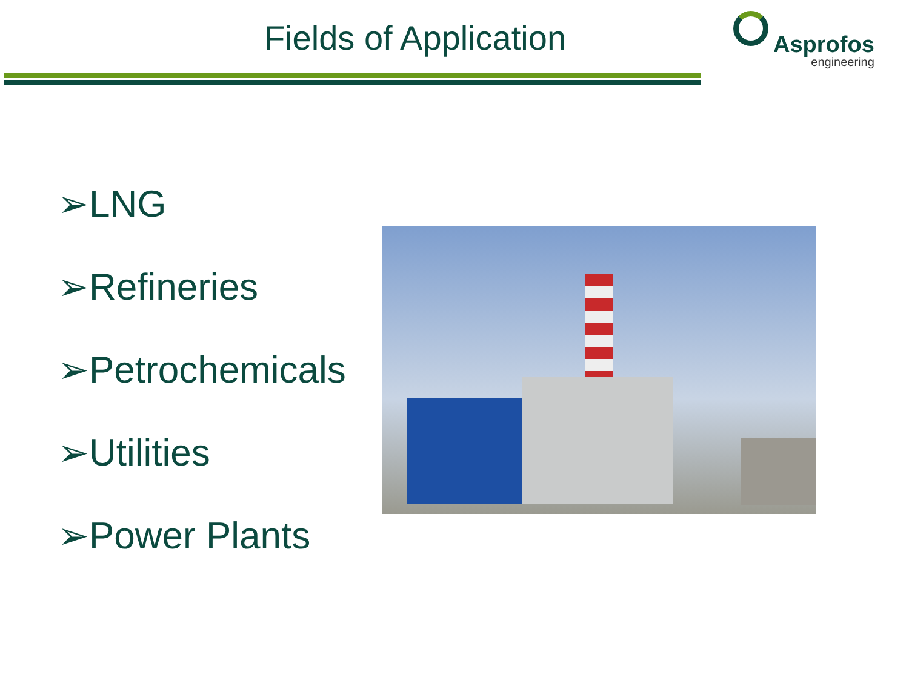Fields of Application
Asprofos
engineering
➢LNG
➢Refineries
➢Petrochemicals
➢Utilities
➢Power Plants